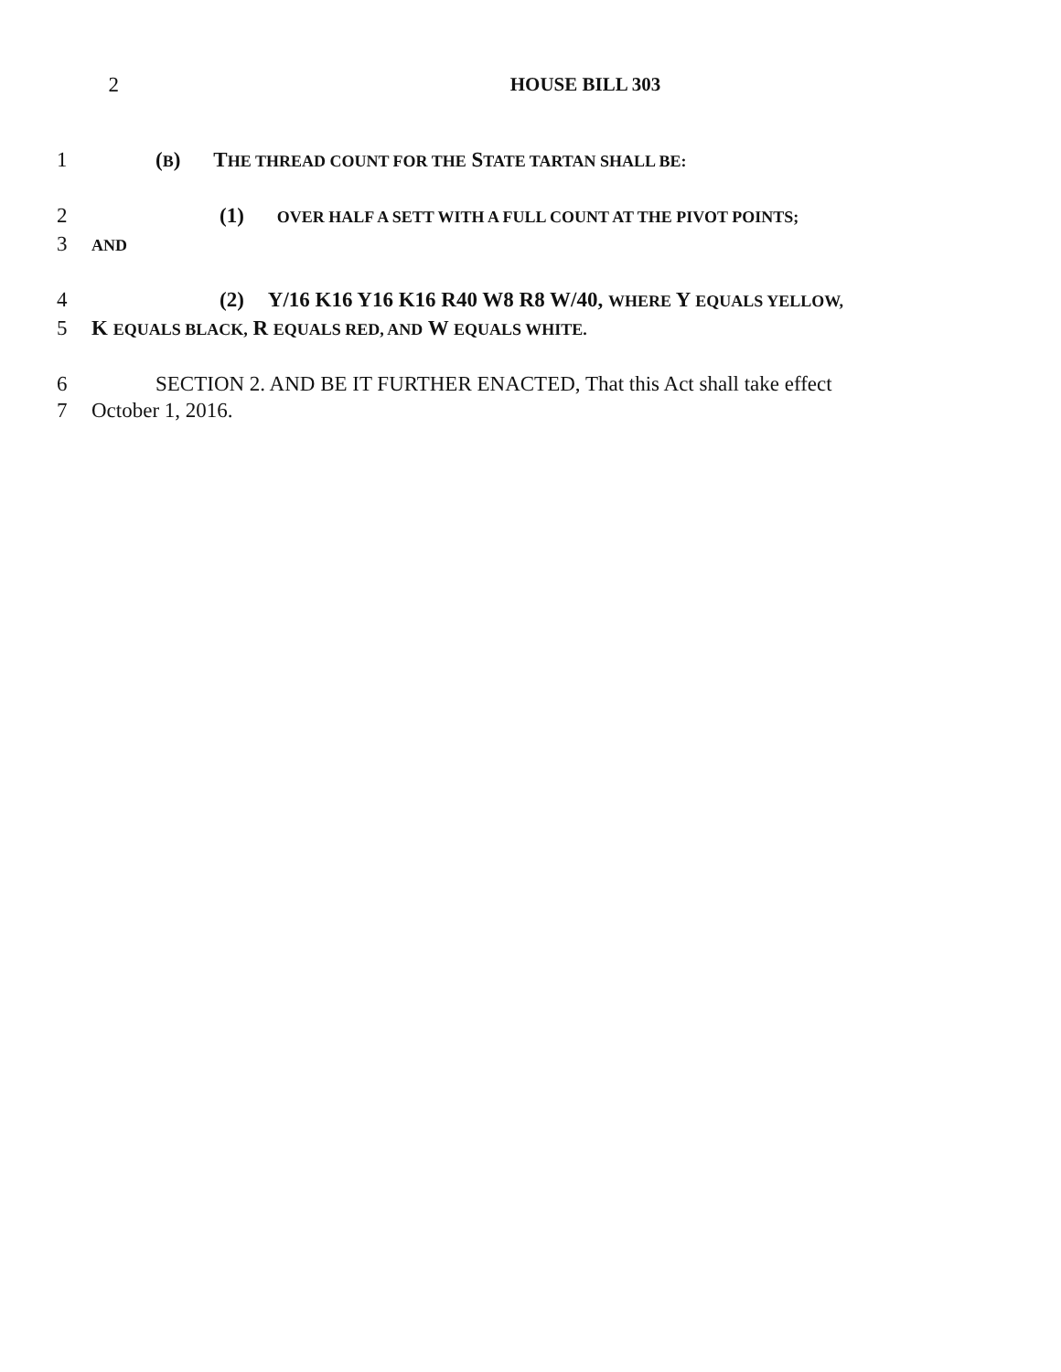2 HOUSE BILL 303
1 (B) THE THREAD COUNT FOR THE STATE TARTAN SHALL BE:
2 (1) OVER HALF A SETT WITH A FULL COUNT AT THE PIVOT POINTS;
3
AND
4 (2) Y/16 K16 Y16 K16 R40 W8 R8 W/40, WHERE Y EQUALS YELLOW,
5 K EQUALS BLACK, R EQUALS RED, AND W EQUALS WHITE.
6 SECTION 2. AND BE IT FURTHER ENACTED, That this Act shall take effect
7 October 1, 2016.